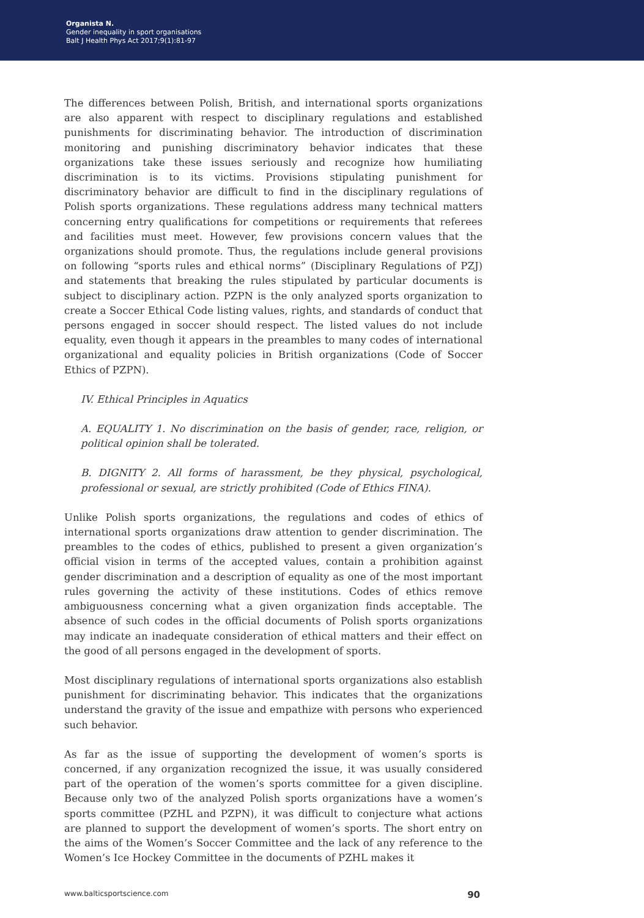Organista N.
Gender inequality in sport organisations
Balt J Health Phys Act 2017;9(1):81-97
The differences between Polish, British, and international sports organizations are also apparent with respect to disciplinary regulations and established punishments for discriminating behavior. The introduction of discrimination monitoring and punishing discriminatory behavior indicates that these organizations take these issues seriously and recognize how humiliating discrimination is to its victims. Provisions stipulating punishment for discriminatory behavior are difficult to find in the disciplinary regulations of Polish sports organizations. These regulations address many technical matters concerning entry qualifications for competitions or requirements that referees and facilities must meet. However, few provisions concern values that the organizations should promote. Thus, the regulations include general provisions on following “sports rules and ethical norms” (Disciplinary Regulations of PZJ) and statements that breaking the rules stipulated by particular documents is subject to disciplinary action. PZPN is the only analyzed sports organization to create a Soccer Ethical Code listing values, rights, and standards of conduct that persons engaged in soccer should respect. The listed values do not include equality, even though it appears in the preambles to many codes of international organizational and equality policies in British organizations (Code of Soccer Ethics of PZPN).
IV. Ethical Principles in Aquatics
A. EQUALITY 1. No discrimination on the basis of gender, race, religion, or political opinion shall be tolerated.
B. DIGNITY 2. All forms of harassment, be they physical, psychological, professional or sexual, are strictly prohibited (Code of Ethics FINA).
Unlike Polish sports organizations, the regulations and codes of ethics of international sports organizations draw attention to gender discrimination. The preambles to the codes of ethics, published to present a given organization’s official vision in terms of the accepted values, contain a prohibition against gender discrimination and a description of equality as one of the most important rules governing the activity of these institutions. Codes of ethics remove ambiguousness concerning what a given organization finds acceptable. The absence of such codes in the official documents of Polish sports organizations may indicate an inadequate consideration of ethical matters and their effect on the good of all persons engaged in the development of sports.
Most disciplinary regulations of international sports organizations also establish punishment for discriminating behavior. This indicates that the organizations understand the gravity of the issue and empathize with persons who experienced such behavior.
As far as the issue of supporting the development of women’s sports is concerned, if any organization recognized the issue, it was usually considered part of the operation of the women’s sports committee for a given discipline. Because only two of the analyzed Polish sports organizations have a women’s sports committee (PZHL and PZPN), it was difficult to conjecture what actions are planned to support the development of women’s sports. The short entry on the aims of the Women’s Soccer Committee and the lack of any reference to the Women’s Ice Hockey Committee in the documents of PZHL makes it
www.balticsportscience.com 90